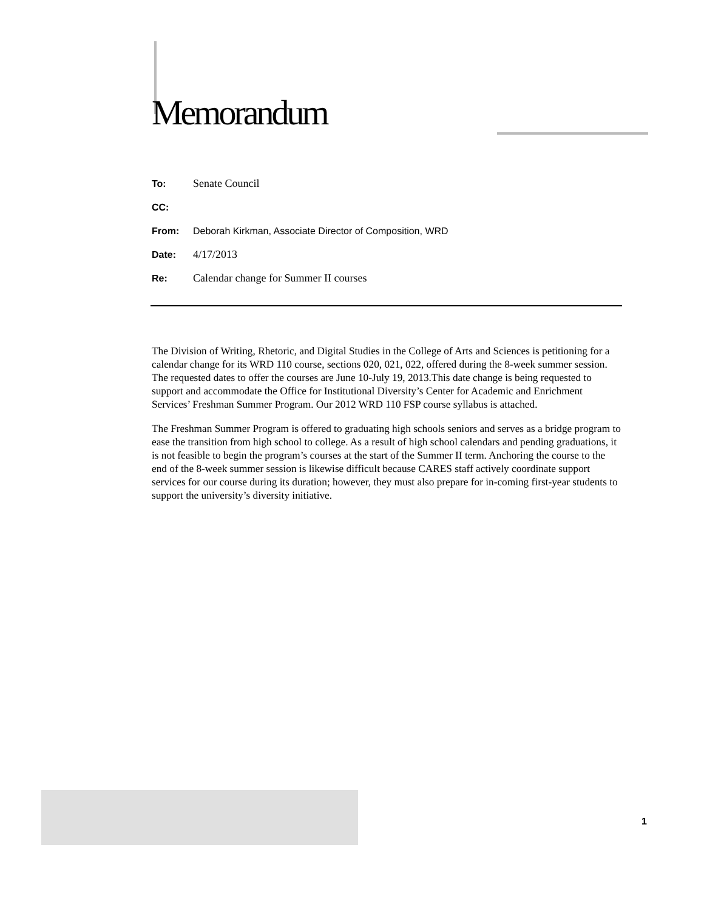Memorandum
To: Senate Council
CC:
From: Deborah Kirkman, Associate Director of Composition, WRD
Date: 4/17/2013
Re: Calendar change for Summer II courses
The Division of Writing, Rhetoric, and Digital Studies in the College of Arts and Sciences is petitioning for a calendar change for its WRD 110 course, sections 020, 021, 022, offered during the 8-week summer session. The requested dates to offer the courses are June 10-July 19, 2013.This date change is being requested to support and accommodate the Office for Institutional Diversity’s Center for Academic and Enrichment Services’ Freshman Summer Program. Our 2012 WRD 110 FSP course syllabus is attached.
The Freshman Summer Program is offered to graduating high schools seniors and serves as a bridge program to ease the transition from high school to college. As a result of high school calendars and pending graduations, it is not feasible to begin the program’s courses at the start of the Summer II term. Anchoring the course to the end of the 8-week summer session is likewise difficult because CARES staff actively coordinate support services for our course during its duration; however, they must also prepare for in-coming first-year students to support the university’s diversity initiative.
1